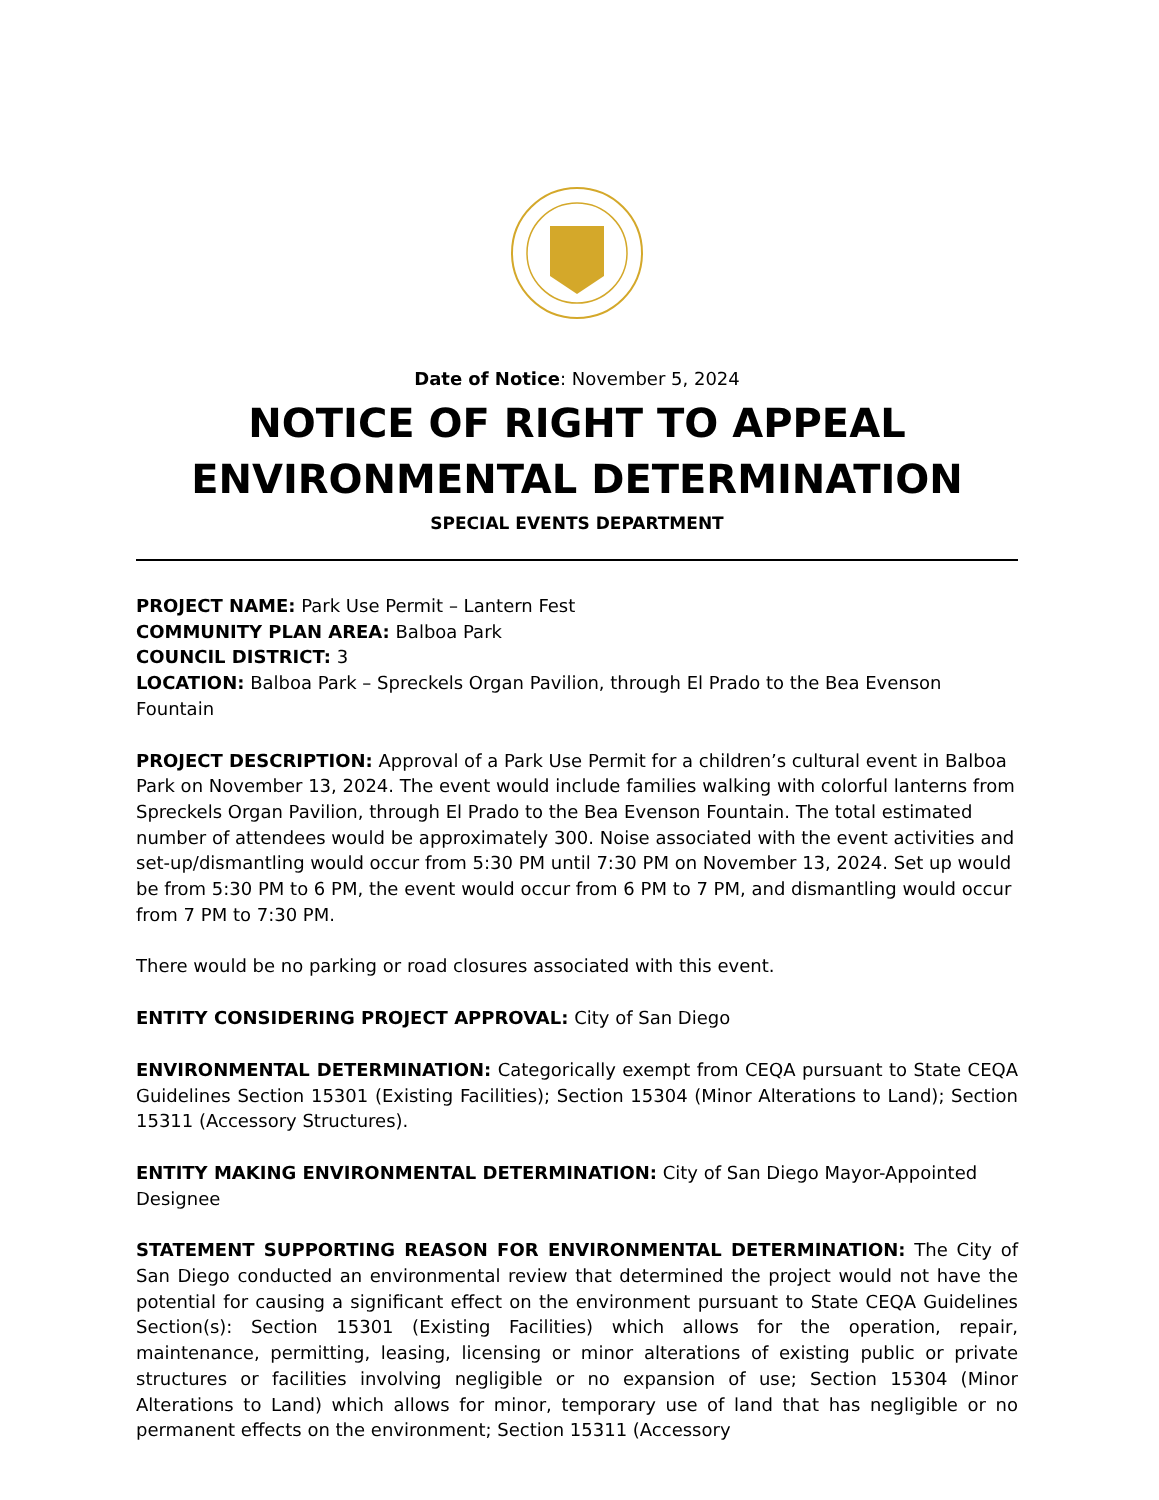Date of Notice: November 5, 2024
NOTICE OF RIGHT TO APPEAL
ENVIRONMENTAL DETERMINATION
SPECIAL EVENTS DEPARTMENT
PROJECT NAME: Park Use Permit – Lantern Fest
COMMUNITY PLAN AREA: Balboa Park
COUNCIL DISTRICT: 3
LOCATION: Balboa Park – Spreckels Organ Pavilion, through El Prado to the Bea Evenson Fountain
PROJECT DESCRIPTION: Approval of a Park Use Permit for a children’s cultural event in Balboa Park on November 13, 2024. The event would include families walking with colorful lanterns from Spreckels Organ Pavilion, through El Prado to the Bea Evenson Fountain. The total estimated number of attendees would be approximately 300. Noise associated with the event activities and set-up/dismantling would occur from 5:30 PM until 7:30 PM on November 13, 2024. Set up would be from 5:30 PM to 6 PM, the event would occur from 6 PM to 7 PM, and dismantling would occur from 7 PM to 7:30 PM.
There would be no parking or road closures associated with this event.
ENTITY CONSIDERING PROJECT APPROVAL: City of San Diego
ENVIRONMENTAL DETERMINATION: Categorically exempt from CEQA pursuant to State CEQA Guidelines Section 15301 (Existing Facilities); Section 15304 (Minor Alterations to Land); Section 15311 (Accessory Structures).
ENTITY MAKING ENVIRONMENTAL DETERMINATION: City of San Diego Mayor-Appointed Designee
STATEMENT SUPPORTING REASON FOR ENVIRONMENTAL DETERMINATION: The City of San Diego conducted an environmental review that determined the project would not have the potential for causing a significant effect on the environment pursuant to State CEQA Guidelines Section(s): Section 15301 (Existing Facilities) which allows for the operation, repair, maintenance, permitting, leasing, licensing or minor alterations of existing public or private structures or facilities involving negligible or no expansion of use; Section 15304 (Minor Alterations to Land) which allows for minor, temporary use of land that has negligible or no permanent effects on the environment; Section 15311 (Accessory